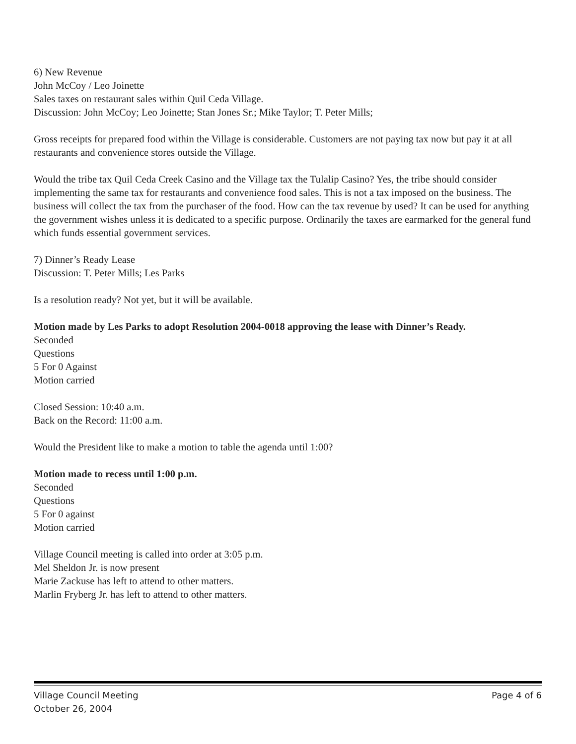6) New Revenue
John McCoy / Leo Joinette
Sales taxes on restaurant sales within Quil Ceda Village.
Discussion: John McCoy; Leo Joinette; Stan Jones Sr.; Mike Taylor; T. Peter Mills;
Gross receipts for prepared food within the Village is considerable. Customers are not paying tax now but pay it at all restaurants and convenience stores outside the Village.
Would the tribe tax Quil Ceda Creek Casino and the Village tax the Tulalip Casino? Yes, the tribe should consider implementing the same tax for restaurants and convenience food sales. This is not a tax imposed on the business. The business will collect the tax from the purchaser of the food. How can the tax revenue by used? It can be used for anything the government wishes unless it is dedicated to a specific purpose. Ordinarily the taxes are earmarked for the general fund which funds essential government services.
7) Dinner’s Ready Lease
Discussion: T. Peter Mills; Les Parks
Is a resolution ready? Not yet, but it will be available.
Motion made by Les Parks to adopt Resolution 2004-0018 approving the lease with Dinner’s Ready.
Seconded
Questions
5 For 0 Against
Motion carried
Closed Session: 10:40 a.m.
Back on the Record: 11:00 a.m.
Would the President like to make a motion to table the agenda until 1:00?
Motion made to recess until 1:00 p.m.
Seconded
Questions
5 For 0 against
Motion carried
Village Council meeting is called into order at 3:05 p.m.
Mel Sheldon Jr. is now present
Marie Zackuse has left to attend to other matters.
Marlin Fryberg Jr. has left to attend to other matters.
Village Council Meeting
October 26, 2004
Page 4 of 6